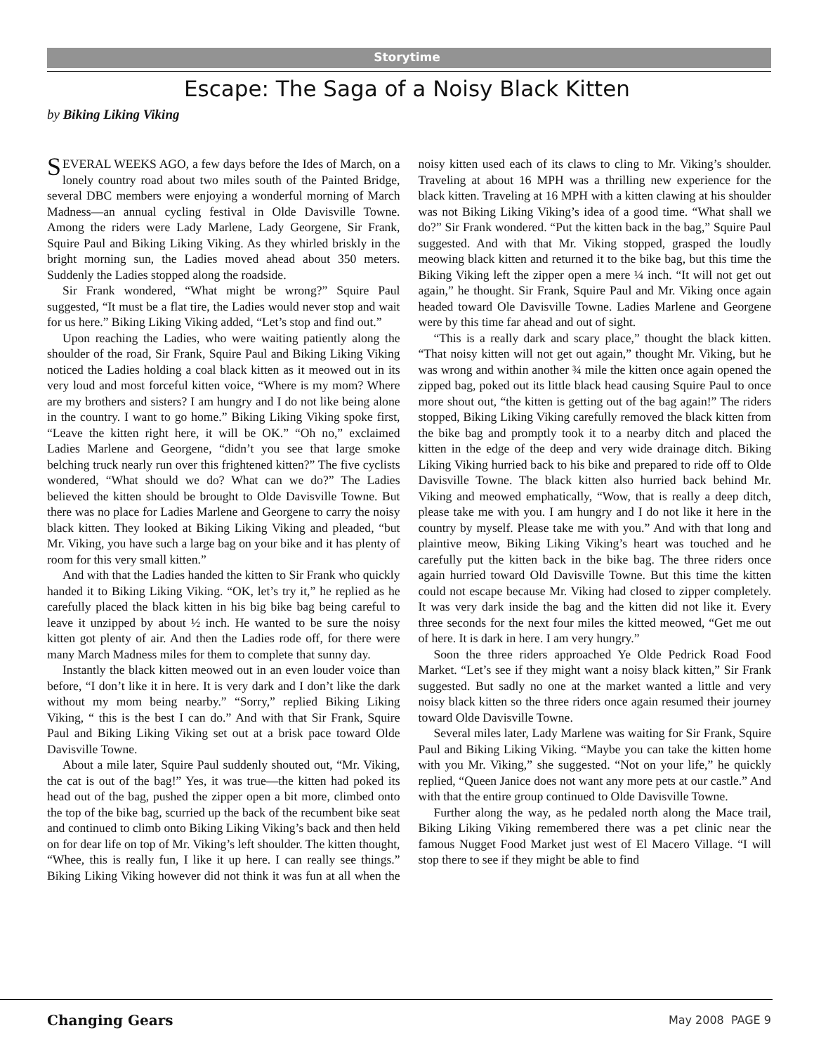Storytime
Escape: The Saga of a Noisy Black Kitten
by Biking Liking Viking
SEVERAL WEEKS AGO, a few days before the Ides of March, on a lonely country road about two miles south of the Painted Bridge, several DBC members were enjoying a wonderful morning of March Madness—an annual cycling festival in Olde Davisville Towne. Among the riders were Lady Marlene, Lady Georgene, Sir Frank, Squire Paul and Biking Liking Viking. As they whirled briskly in the bright morning sun, the Ladies moved ahead about 350 meters. Suddenly the Ladies stopped along the roadside.
Sir Frank wondered, “What might be wrong?” Squire Paul suggested, “It must be a flat tire, the Ladies would never stop and wait for us here.” Biking Liking Viking added, “Let’s stop and find out.”
Upon reaching the Ladies, who were waiting patiently along the shoulder of the road, Sir Frank, Squire Paul and Biking Liking Viking noticed the Ladies holding a coal black kitten as it meowed out in its very loud and most forceful kitten voice, “Where is my mom? Where are my brothers and sisters? I am hungry and I do not like being alone in the country. I want to go home.” Biking Liking Viking spoke first, “Leave the kitten right here, it will be OK.” “Oh no,” exclaimed Ladies Marlene and Georgene, “didn’t you see that large smoke belching truck nearly run over this frightened kitten?” The five cyclists wondered, “What should we do? What can we do?” The Ladies believed the kitten should be brought to Olde Davisville Towne. But there was no place for Ladies Marlene and Georgene to carry the noisy black kitten. They looked at Biking Liking Viking and pleaded, “but Mr. Viking, you have such a large bag on your bike and it has plenty of room for this very small kitten.”
And with that the Ladies handed the kitten to Sir Frank who quickly handed it to Biking Liking Viking. “OK, let’s try it,” he replied as he carefully placed the black kitten in his big bike bag being careful to leave it unzipped by about ½ inch. He wanted to be sure the noisy kitten got plenty of air. And then the Ladies rode off, for there were many March Madness miles for them to complete that sunny day.
Instantly the black kitten meowed out in an even louder voice than before, “I don’t like it in here. It is very dark and I don’t like the dark without my mom being nearby.” “Sorry,” replied Biking Liking Viking, “ this is the best I can do.” And with that Sir Frank, Squire Paul and Biking Liking Viking set out at a brisk pace toward Olde Davisville Towne.
About a mile later, Squire Paul suddenly shouted out, “Mr. Viking, the cat is out of the bag!” Yes, it was true—the kitten had poked its head out of the bag, pushed the zipper open a bit more, climbed onto the top of the bike bag, scurried up the back of the recumbent bike seat and continued to climb onto Biking Liking Viking’s back and then held on for dear life on top of Mr. Viking’s left shoulder. The kitten thought, “Whee, this is really fun, I like it up here. I can really see things.” Biking Liking Viking however did not think it was fun at all when the noisy kitten used each of its claws to cling to Mr. Viking’s shoulder. Traveling at about 16 MPH was a thrilling new experience for the black kitten. Traveling at 16 MPH with a kitten clawing at his shoulder was not Biking Liking Viking’s idea of a good time. “What shall we do?” Sir Frank wondered. “Put the kitten back in the bag,” Squire Paul suggested. And with that Mr. Viking stopped, grasped the loudly meowing black kitten and returned it to the bike bag, but this time the Biking Viking left the zipper open a mere ¼ inch. “It will not get out again,” he thought. Sir Frank, Squire Paul and Mr. Viking once again headed toward Ole Davisville Towne. Ladies Marlene and Georgene were by this time far ahead and out of sight.
“This is a really dark and scary place,” thought the black kitten. “That noisy kitten will not get out again,” thought Mr. Viking, but he was wrong and within another ¾ mile the kitten once again opened the zipped bag, poked out its little black head causing Squire Paul to once more shout out, “the kitten is getting out of the bag again!” The riders stopped, Biking Liking Viking carefully removed the black kitten from the bike bag and promptly took it to a nearby ditch and placed the kitten in the edge of the deep and very wide drainage ditch. Biking Liking Viking hurried back to his bike and prepared to ride off to Olde Davisville Towne. The black kitten also hurried back behind Mr. Viking and meowed emphatically, “Wow, that is really a deep ditch, please take me with you. I am hungry and I do not like it here in the country by myself. Please take me with you.” And with that long and plaintive meow, Biking Liking Viking’s heart was touched and he carefully put the kitten back in the bike bag. The three riders once again hurried toward Old Davisville Towne. But this time the kitten could not escape because Mr. Viking had closed to zipper completely. It was very dark inside the bag and the kitten did not like it. Every three seconds for the next four miles the kitted meowed, “Get me out of here. It is dark in here. I am very hungry.”
Soon the three riders approached Ye Olde Pedrick Road Food Market. “Let’s see if they might want a noisy black kitten,” Sir Frank suggested. But sadly no one at the market wanted a little and very noisy black kitten so the three riders once again resumed their journey toward Olde Davisville Towne.
Several miles later, Lady Marlene was waiting for Sir Frank, Squire Paul and Biking Liking Viking. “Maybe you can take the kitten home with you Mr. Viking,” she suggested. “Not on your life,” he quickly replied, “Queen Janice does not want any more pets at our castle.” And with that the entire group continued to Olde Davisville Towne.
Further along the way, as he pedaled north along the Mace trail, Biking Liking Viking remembered there was a pet clinic near the famous Nugget Food Market just west of El Macero Village. “I will stop there to see if they might be able to find
Changing Gears May 2008 PAGE 9